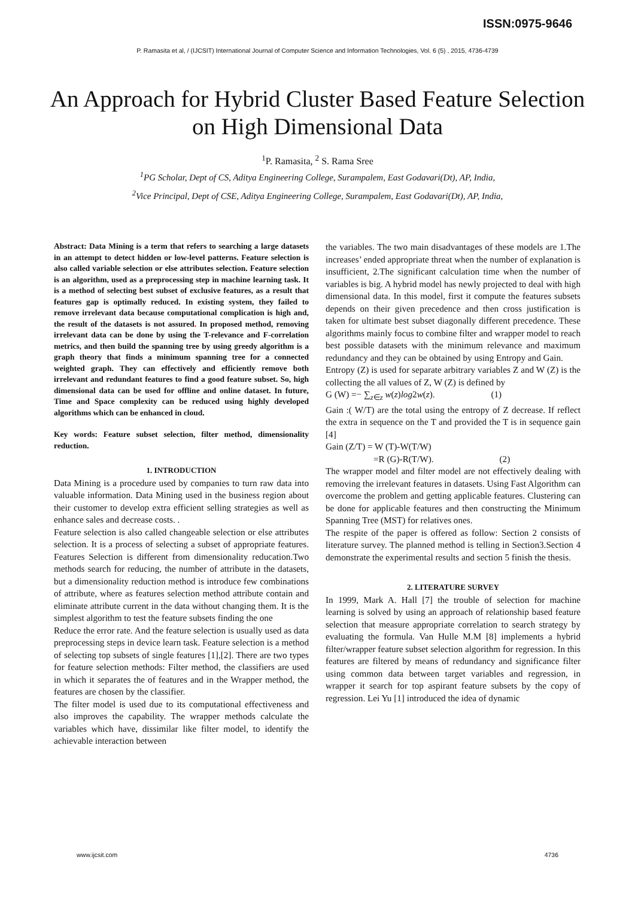ISSN:0975-9646
P. Ramasita et al, / (IJCSIT) International Journal of Computer Science and Information Technologies, Vol. 6 (5) , 2015, 4736-4739
An Approach for Hybrid Cluster Based Feature Selection on High Dimensional Data
<sup>1</sup> P. Ramasita, <sup>2</sup> S. Rama Sree
<sup>1</sup> PG Scholar, Dept of CS, Aditya Engineering College, Surampalem, East Godavari(Dt), AP, India,
<sup>2</sup> Vice Principal, Dept of CSE, Aditya Engineering College, Surampalem, East Godavari(Dt), AP, India,
Abstract: Data Mining is a term that refers to searching a large datasets in an attempt to detect hidden or low-level patterns. Feature selection is also called variable selection or else attributes selection. Feature selection is an algorithm, used as a preprocessing step in machine learning task. It is a method of selecting best subset of exclusive features, as a result that features gap is optimally reduced. In existing system, they failed to remove irrelevant data because computational complication is high and, the result of the datasets is not assured. In proposed method, removing irrelevant data can be done by using the T-relevance and F-correlation metrics, and then build the spanning tree by using greedy algorithm is a graph theory that finds a minimum spanning tree for a connected weighted graph. They can effectively and efficiently remove both irrelevant and redundant features to find a good feature subset. So, high dimensional data can be used for offline and online dataset. In future, Time and Space complexity can be reduced using highly developed algorithms which can be enhanced in cloud.
Key words: Feature subset selection, filter method, dimensionality reduction.
1. INTRODUCTION
Data Mining is a procedure used by companies to turn raw data into valuable information. Data Mining used in the business region about their customer to develop extra efficient selling strategies as well as enhance sales and decrease costs. .
Feature selection is also called changeable selection or else attributes selection. It is a process of selecting a subset of appropriate features. Features Selection is different from dimensionality reducation.Two methods search for reducing, the number of attribute in the datasets, but a dimensionality reduction method is introduce few combinations of attribute, where as features selection method attribute contain and eliminate attribute current in the data without changing them. It is the simplest algorithm to test the feature subsets finding the one
Reduce the error rate. And the feature selection is usually used as data preprocessing steps in device learn task. Feature selection is a method of selecting top subsets of single features [1],[2]. There are two types for feature selection methods: Filter method, the classifiers are used in which it separates the of features and in the Wrapper method, the features are chosen by the classifier.
The filter model is used due to its computational effectiveness and also improves the capability. The wrapper methods calculate the variables which have, dissimilar like filter model, to identify the achievable interaction between
the variables. The two main disadvantages of these models are 1.The increases’ ended appropriate threat when the number of explanation is insufficient, 2.The significant calculation time when the number of variables is big. A hybrid model has newly projected to deal with high dimensional data. In this model, first it compute the features subsets depends on their given precedence and then cross justification is taken for ultimate best subset diagonally different precedence. These algorithms mainly focus to combine filter and wrapper model to reach best possible datasets with the minimum relevance and maximum redundancy and they can be obtained by using Entropy and Gain.
Entropy (Z) is used for separate arbitrary variables Z and W (Z) is the collecting the all values of Z, W (Z) is defined by
G (W) =− ∑<sub>z∈z</sub> w(z)log2w(z). (1)
Gain :( W/T) are the total using the entropy of Z decrease. If reflect the extra in sequence on the T and provided the T is in sequence gain [4]
Gain (Z/T) = W (T)-W(T/W)
=R (G)-R(T/W). (2)
The wrapper model and filter model are not effectively dealing with removing the irrelevant features in datasets. Using Fast Algorithm can overcome the problem and getting applicable features. Clustering can be done for applicable features and then constructing the Minimum Spanning Tree (MST) for relatives ones.
The respite of the paper is offered as follow: Section 2 consists of literature survey. The planned method is telling in Section3.Section 4 demonstrate the experimental results and section 5 finish the thesis.
2. LITERATURE SURVEY
In 1999, Mark A. Hall [7] the trouble of selection for machine learning is solved by using an approach of relationship based feature selection that measure appropriate correlation to search strategy by evaluating the formula. Van Hulle M.M [8] implements a hybrid filter/wrapper feature subset selection algorithm for regression. In this features are filtered by means of redundancy and significance filter using common data between target variables and regression, in wrapper it search for top aspirant feature subsets by the copy of regression. Lei Yu [1] introduced the idea of dynamic
www.ijcsit.com 4736